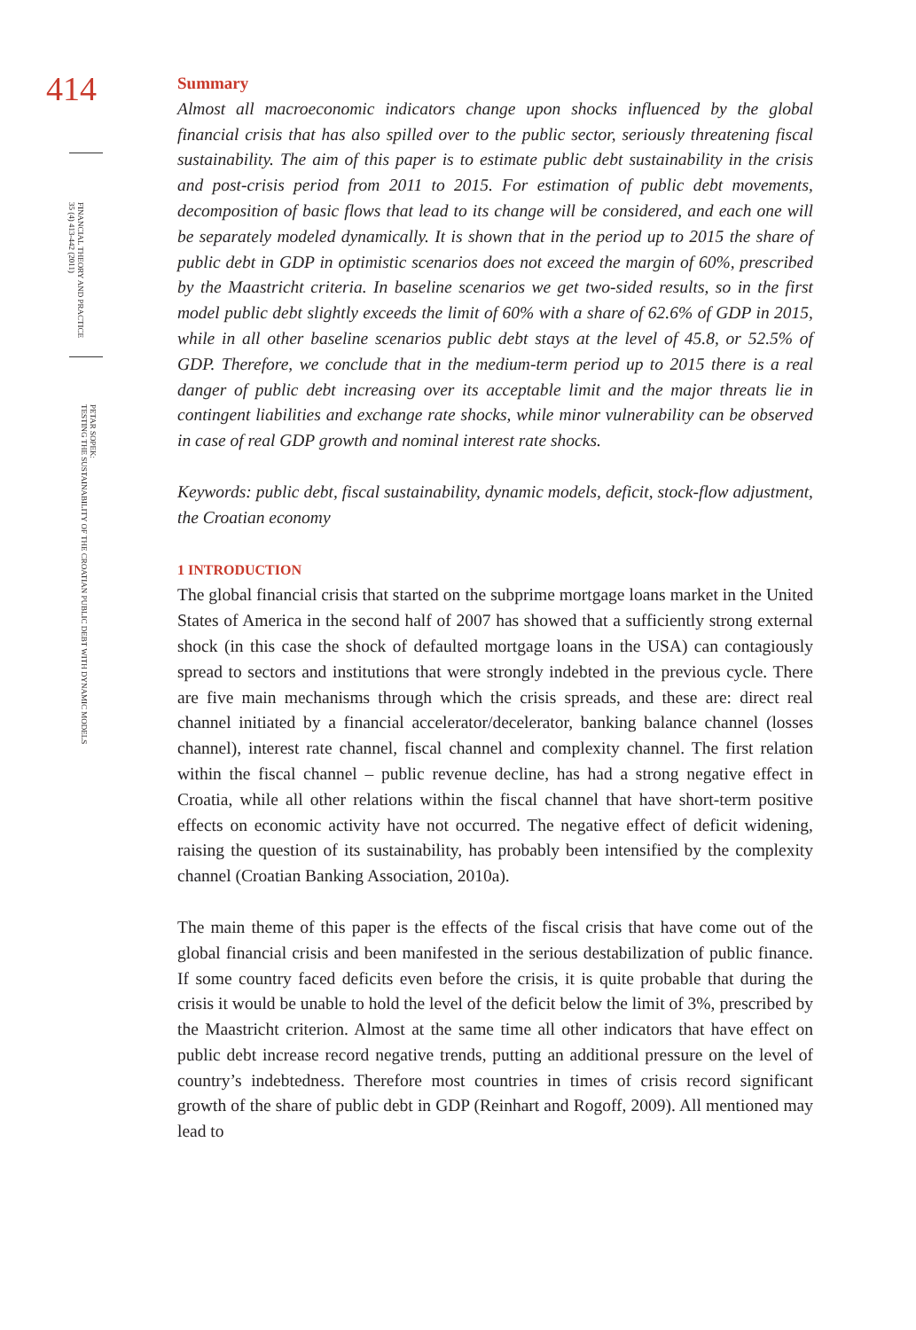414
FINANCIAL THEORY AND PRACTICE
35 (4) 413-442 (2011)
PETAR SOPEK:
TESTING THE SUSTAINABILITY OF THE CROATIAN PUBLIC DEBT WITH DYNAMIC MODELS
Summary
Almost all macroeconomic indicators change upon shocks influenced by the global financial crisis that has also spilled over to the public sector, seriously threatening fiscal sustainability. The aim of this paper is to estimate public debt sustainability in the crisis and post-crisis period from 2011 to 2015. For estimation of public debt movements, decomposition of basic flows that lead to its change will be considered, and each one will be separately modeled dynamically. It is shown that in the period up to 2015 the share of public debt in GDP in optimistic scenarios does not exceed the margin of 60%, prescribed by the Maastricht criteria. In baseline scenarios we get two-sided results, so in the first model public debt slightly exceeds the limit of 60% with a share of 62.6% of GDP in 2015, while in all other baseline scenarios public debt stays at the level of 45.8, or 52.5% of GDP. Therefore, we conclude that in the medium-term period up to 2015 there is a real danger of public debt increasing over its acceptable limit and the major threats lie in contingent liabilities and exchange rate shocks, while minor vulnerability can be observed in case of real GDP growth and nominal interest rate shocks.
Keywords: public debt, fiscal sustainability, dynamic models, deficit, stock-flow adjustment, the Croatian economy
1 INTRODUCTION
The global financial crisis that started on the subprime mortgage loans market in the United States of America in the second half of 2007 has showed that a sufficiently strong external shock (in this case the shock of defaulted mortgage loans in the USA) can contagiously spread to sectors and institutions that were strongly indebted in the previous cycle. There are five main mechanisms through which the crisis spreads, and these are: direct real channel initiated by a financial accelerator/decelerator, banking balance channel (losses channel), interest rate channel, fiscal channel and complexity channel. The first relation within the fiscal channel – public revenue decline, has had a strong negative effect in Croatia, while all other relations within the fiscal channel that have short-term positive effects on economic activity have not occurred. The negative effect of deficit widening, raising the question of its sustainability, has probably been intensified by the complexity channel (Croatian Banking Association, 2010a).
The main theme of this paper is the effects of the fiscal crisis that have come out of the global financial crisis and been manifested in the serious destabilization of public finance. If some country faced deficits even before the crisis, it is quite probable that during the crisis it would be unable to hold the level of the deficit below the limit of 3%, prescribed by the Maastricht criterion. Almost at the same time all other indicators that have effect on public debt increase record negative trends, putting an additional pressure on the level of country’s indebtedness. Therefore most countries in times of crisis record significant growth of the share of public debt in GDP (Reinhart and Rogoff, 2009). All mentioned may lead to